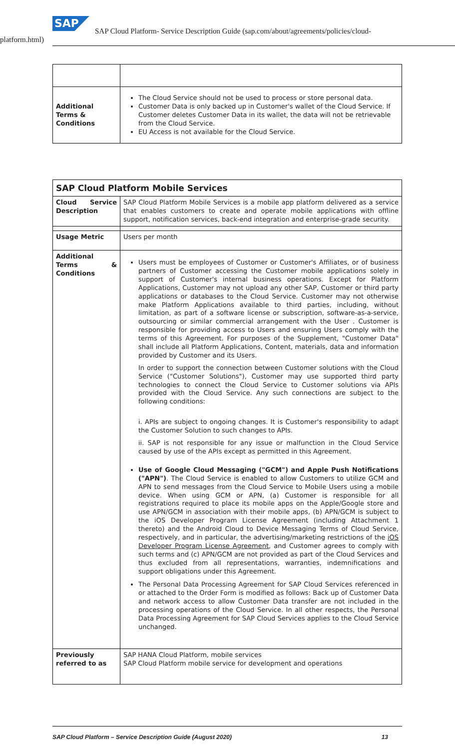SAP
SAP Cloud Platform- Service Description Guide (sap.com/about/agreements/policies/cloud-
platform.html)
| Additional Terms & Conditions | The Cloud Service should not be used to process or store personal data. Customer Data is only backed up in Customer's wallet of the Cloud Service. If Customer deletes Customer Data in its wallet, the data will not be retrievable from the Cloud Service. EU Access is not available for the Cloud Service. |
| SAP Cloud Platform Mobile Services | |
| --- | --- |
| Cloud Service Description | SAP Cloud Platform Mobile Services is a mobile app platform delivered as a service that enables customers to create and operate mobile applications with offline support, notification services, back-end integration and enterprise-grade security. |
| Usage Metric | Users per month |
| Additional Terms & Conditions | Users must be employees of Customer or Customer's Affiliates, or of business partners of Customer accessing the Customer mobile applications solely in support of Customer's internal business operations. Except for Platform Applications, Customer may not upload any other SAP, Customer or third party applications or databases to the Cloud Service. Customer may not otherwise make Platform Applications available to third parties, including, without limitation, as part of a software license or subscription, software-as-a-service, outsourcing or similar commercial arrangement with the User . Customer is responsible for providing access to Users and ensuring Users comply with the terms of this Agreement. For purposes of the Supplement, "Customer Data" shall include all Platform Applications, Content, materials, data and information provided by Customer and its Users. In order to support the connection between Customer solutions with the Cloud Service ("Customer Solutions"), Customer may use supported third party technologies to connect the Cloud Service to Customer solutions via APIs provided with the Cloud Service. Any such connections are subject to the following conditions: i. APIs are subject to ongoing changes. It is Customer's responsibility to adapt the Customer Solution to such changes to APIs. ii. SAP is not responsible for any issue or malfunction in the Cloud Service caused by use of the APIs except as permitted in this Agreement. Use of Google Cloud Messaging ("GCM") and Apple Push Notifications ("APN") . The Cloud Service is enabled to allow Customers to utilize GCM and APN to send messages from the Cloud Service to Mobile Users using a mobile device. When using GCM or APN, (a) Customer is responsible for all registrations required to place its mobile apps on the Apple/Google store and use APN/GCM in association with their mobile apps, (b) APN/GCM is subject to the iOS Developer Program License Agreement (including Attachment 1 thereto) and the Android Cloud to Device Messaging Terms of Cloud Service, respectively, and in particular, the advertising/marketing restrictions of the iOS Developer Program License Agreement , and Customer agrees to comply with such terms and (c) APN/GCM are not provided as part of the Cloud Services and thus excluded from all representations, warranties, indemnifications and support obligations under this Agreement. The Personal Data Processing Agreement for SAP Cloud Services referenced in or attached to the Order Form is modified as follows: Back up of Customer Data and network access to allow Customer Data transfer are not included in the processing operations of the Cloud Service. In all other respects, the Personal Data Processing Agreement for SAP Cloud Services applies to the Cloud Service unchanged. |
| Previously referred to as | SAP HANA Cloud Platform, mobile services SAP Cloud Platform mobile service for development and operations |
SAP Cloud Platform – Service Description Guide (August 2020) 13